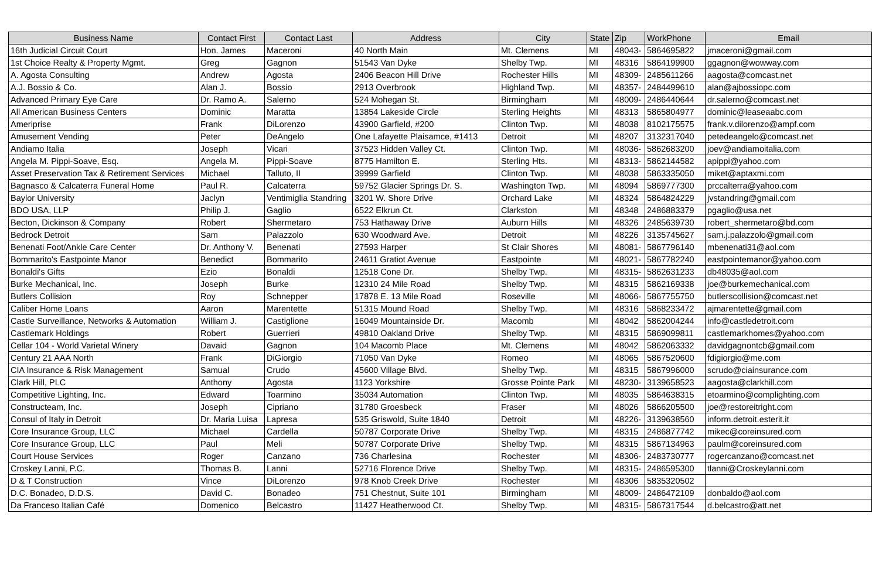| Business Name | Contact First | Contact Last | Address | City | State | Zip | WorkPhone | Email |
| --- | --- | --- | --- | --- | --- | --- | --- | --- |
| 16th Judicial Circuit Court | Hon. James | Maceroni | 40 North Main | Mt. Clemens | MI | 48043- | 5864695822 | jmaceroni@gmail.com |
| 1st Choice Realty & Property Mgmt. | Greg | Gagnon | 51543 Van Dyke | Shelby Twp. | MI | 48316 | 5864199900 | ggagnon@wowway.com |
| A. Agosta Consulting | Andrew | Agosta | 2406 Beacon Hill Drive | Rochester Hills | MI | 48309- | 2485611266 | aagosta@comcast.net |
| A.J. Bossio & Co. | Alan J. | Bossio | 2913 Overbrook | Highland Twp. | MI | 48357- | 2484499610 | alan@ajbossiopc.com |
| Advanced Primary Eye Care | Dr. Ramo A. | Salerno | 524 Mohegan St. | Birmingham | MI | 48009- | 2486440644 | dr.salerno@comcast.net |
| All American Business Centers | Dominic | Maratta | 13854 Lakeside Circle | Sterling Heights | MI | 48313 | 5865804977 | dominic@leaseaabc.com |
| Ameriprise | Frank | DiLorenzo | 43900 Garfield, #200 | Clinton Twp. | MI | 48038 | 8102175575 | frank.v.dilorenzo@ampf.com |
| Amusement Vending | Peter | DeAngelo | One Lafayette Plaisamce, #1413 | Detroit | MI | 48207 | 3132317040 | petedeangelo@comcast.net |
| Andiamo Italia | Joseph | Vicari | 37523 Hidden Valley Ct. | Clinton Twp. | MI | 48036- | 5862683200 | joev@andiamoitalia.com |
| Angela M. Pippi-Soave, Esq. | Angela M. | Pippi-Soave | 8775 Hamilton E. | Sterling Hts. | MI | 48313- | 5862144582 | apippi@yahoo.com |
| Asset Preservation Tax & Retirement Services | Michael | Talluto, II | 39999 Garfield | Clinton Twp. | MI | 48038 | 5863335050 | miket@aptaxmi.com |
| Bagnasco & Calcaterra Funeral Home | Paul R. | Calcaterra | 59752 Glacier Springs Dr. S. | Washington Twp. | MI | 48094 | 5869777300 | prccalterra@yahoo.com |
| Baylor University | Jaclyn | Ventimiglia Standring | 3201 W. Shore Drive | Orchard Lake | MI | 48324 | 5864824229 | jvstandring@gmail.com |
| BDO USA, LLP | Philip J. | Gaglio | 6522 Elkrun Ct. | Clarkston | MI | 48348 | 2486883379 | pgaglio@usa.net |
| Becton, Dickinson & Company | Robert | Shermetaro | 753 Hathaway Drive | Auburn Hills | MI | 48326 | 2485639730 | robert_shermetaro@bd.com |
| Bedrock Detroit | Sam | Palazzolo | 630 Woodward Ave. | Detroit | MI | 48226 | 3135745627 | sam.j.palazzolo@gmail.com |
| Benenati Foot/Ankle Care Center | Dr. Anthony V. | Benenati | 27593 Harper | St Clair Shores | MI | 48081- | 5867796140 | mbenenati31@aol.com |
| Bommarito's Eastpointe Manor | Benedict | Bommarito | 24611 Gratiot Avenue | Eastpointe | MI | 48021- | 5867782240 | eastpointemanor@yahoo.com |
| Bonaldi's Gifts | Ezio | Bonaldi | 12518 Cone Dr. | Shelby Twp. | MI | 48315- | 5862631233 | db48035@aol.com |
| Burke Mechanical, Inc. | Joseph | Burke | 12310 24 Mile Road | Shelby Twp. | MI | 48315 | 5862169338 | joe@burkemechanical.com |
| Butlers Collision | Roy | Schnepper | 17878 E. 13 Mile Road | Roseville | MI | 48066- | 5867755750 | butlerscollision@comcast.net |
| Caliber Home Loans | Aaron | Marentette | 51315 Mound Road | Shelby Twp. | MI | 48316 | 5868233472 | ajmarentette@gmail.com |
| Castle Surveillance, Networks & Automation | William J. | Castiglione | 16049 Mountainside Dr. | Macomb | MI | 48042 | 5862004244 | info@castledetroit.com |
| Castlemark Holdings | Robert | Guerrieri | 49810 Oakland Drive | Shelby Twp. | MI | 48315 | 5869099811 | castlemarkhomes@yahoo.com |
| Cellar 104 - World Varietal Winery | Davaid | Gagnon | 104 Macomb Place | Mt. Clemens | MI | 48042 | 5862063332 | davidgagnontcb@gmail.com |
| Century 21 AAA North | Frank | DiGiorgio | 71050 Van Dyke | Romeo | MI | 48065 | 5867520600 | fdigiorgio@me.com |
| CIA Insurance & Risk Management | Samual | Crudo | 45600 Village Blvd. | Shelby Twp. | MI | 48315 | 5867996000 | scrudo@ciainsurance.com |
| Clark Hill, PLC | Anthony | Agosta | 1123 Yorkshire | Grosse Pointe Park | MI | 48230- | 3139658523 | aagosta@clarkhill.com |
| Competitive Lighting, Inc. | Edward | Toarmino | 35034 Automation | Clinton Twp. | MI | 48035 | 5864638315 | etoarmino@complighting.com |
| Constructeam, Inc. | Joseph | Cipriano | 31780 Groesbeck | Fraser | MI | 48026 | 5866205500 | joe@restoreitright.com |
| Consul of Italy in Detroit | Dr. Maria Luisa | Lapresa | 535 Griswold, Suite 1840 | Detroit | MI | 48226- | 3139638560 | inform.detroit.esterit.it |
| Core Insurance Group, LLC | Michael | Cardella | 50787 Corporate Drive | Shelby Twp. | MI | 48315 | 2486877742 | mikec@coreinsured.com |
| Core Insurance Group, LLC | Paul | Meli | 50787 Corporate Drive | Shelby Twp. | MI | 48315 | 5867134963 | paulm@coreinsured.com |
| Court House Services | Roger | Canzano | 736 Charlesina | Rochester | MI | 48306- | 2483730777 | rogercanzano@comcast.net |
| Croskey Lanni, P.C. | Thomas B. | Lanni | 52716 Florence Drive | Shelby Twp. | MI | 48315- | 2486595300 | tlanni@Croskeylanni.com |
| D & T Construction | Vince | DiLorenzo | 978 Knob Creek Drive | Rochester | MI | 48306 | 5835320502 | |
| D.C. Bonadeo, D.D.S. | David C. | Bonadeo | 751 Chestnut, Suite 101 | Birmingham | MI | 48009- | 2486472109 | donbaldo@aol.com |
| Da Franceso Italian Café | Domenico | Belcastro | 11427 Heatherwood Ct. | Shelby Twp. | MI | 48315- | 5867317544 | d.belcastro@att.net |